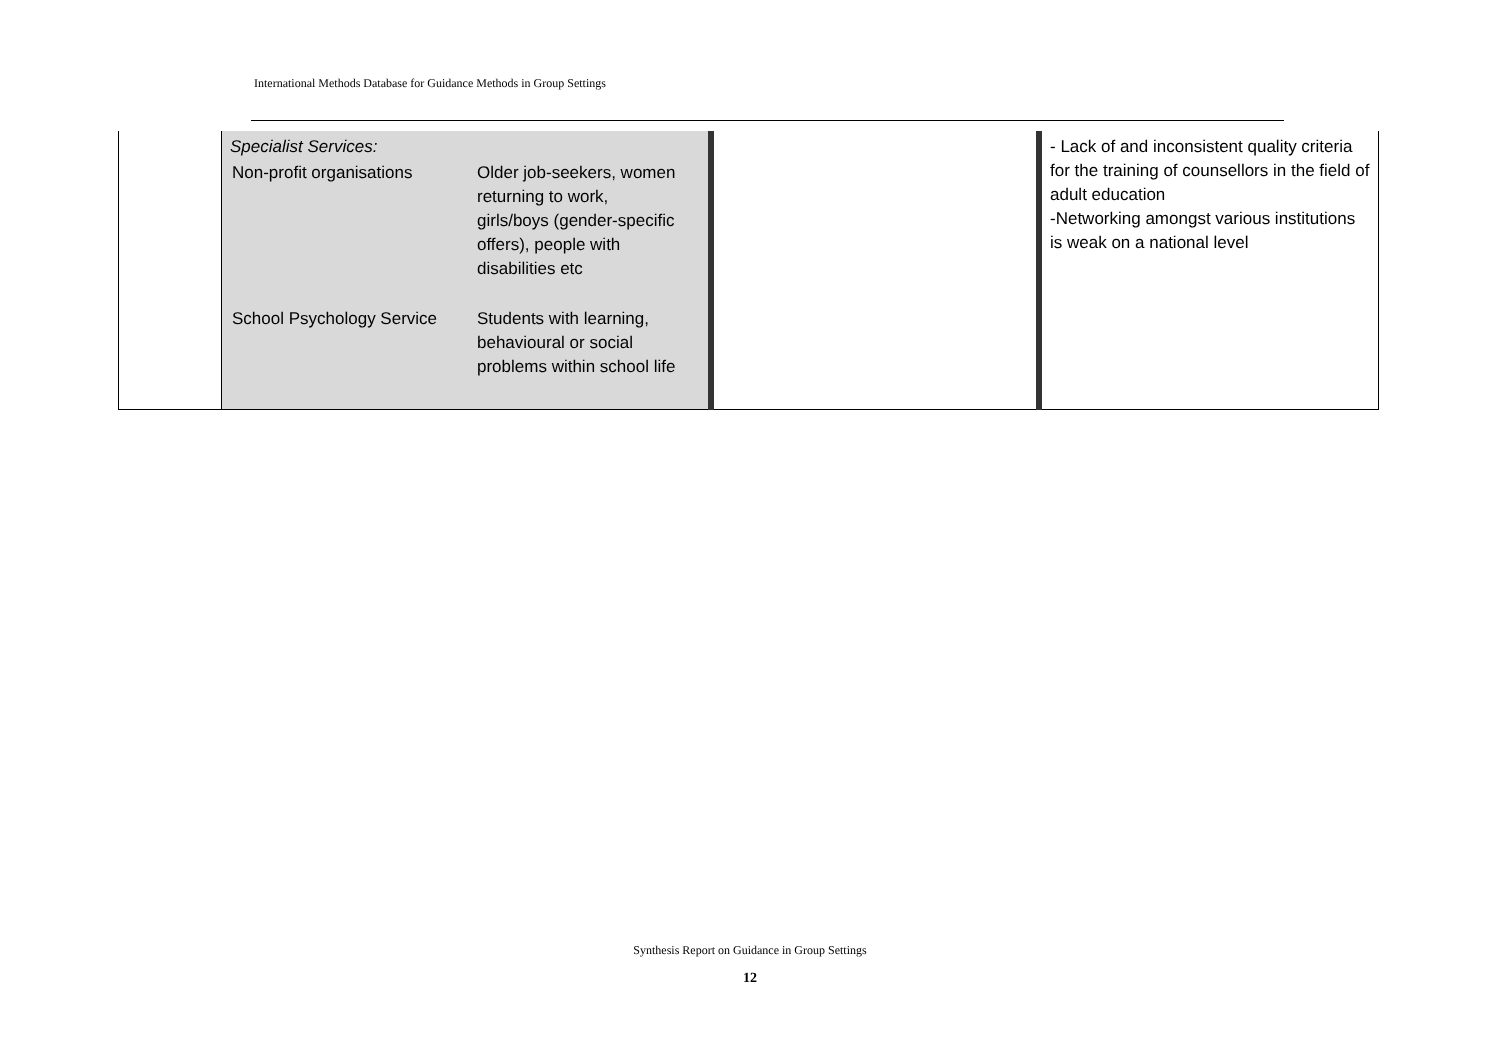International Methods Database for Guidance Methods in Group Settings
| | Specialist Services: / Non-profit organisations / Older job-seekers, women returning to work, girls/boys (gender-specific offers), people with disabilities etc / / School Psychology Service / Students with learning, behavioural or social problems within school life / | | - Lack of and inconsistent quality criteria for the training of counsellors in the field of adult education -Networking amongst various institutions is weak on a national level |
Synthesis Report on Guidance in Group Settings
12